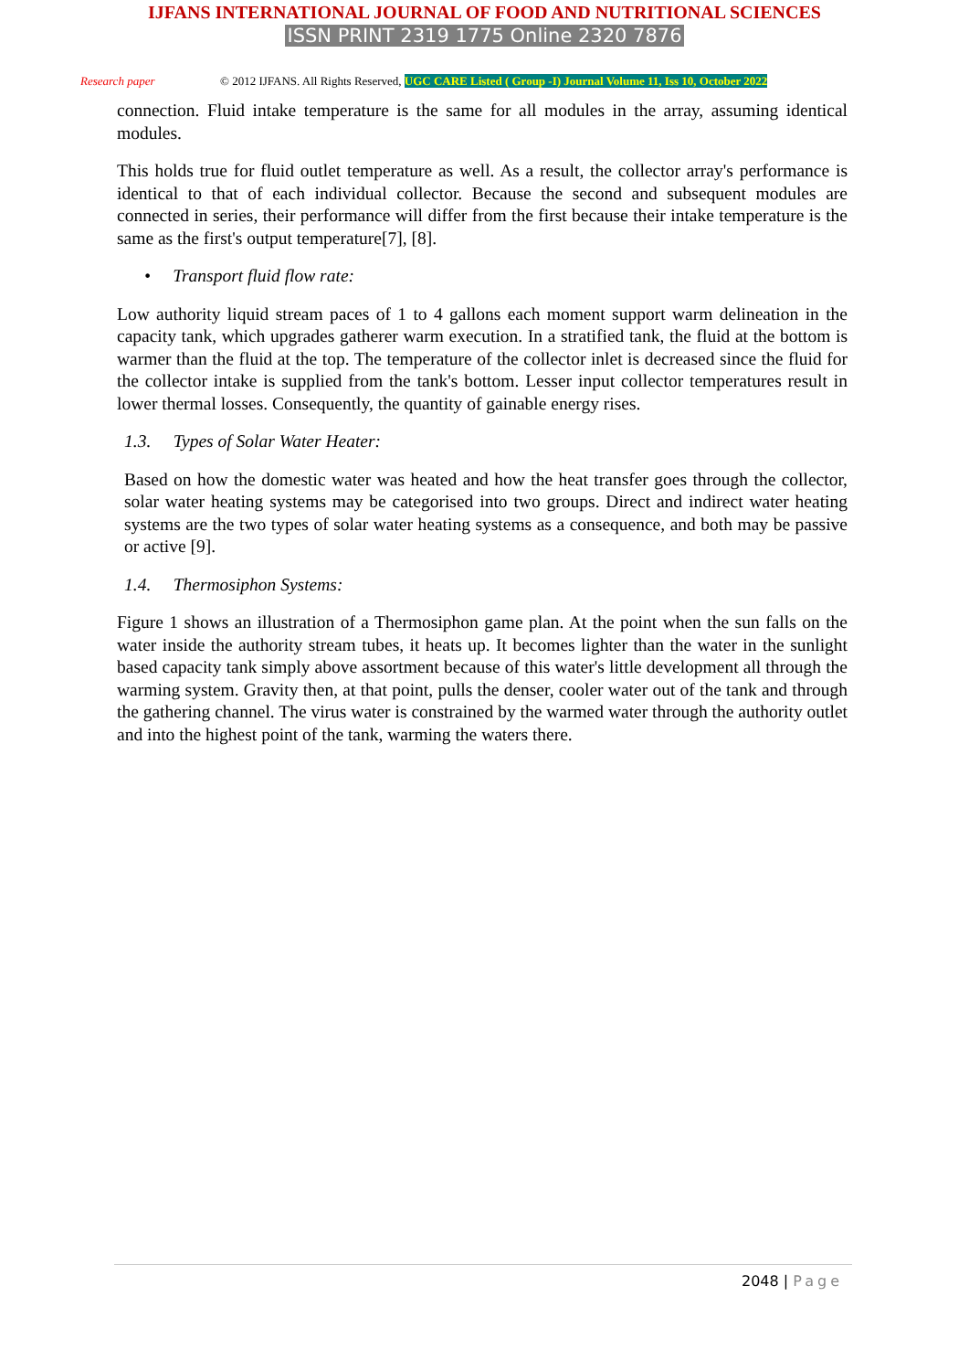IJFANS INTERNATIONAL JOURNAL OF FOOD AND NUTRITIONAL SCIENCES
ISSN PRINT 2319 1775 Online 2320 7876
Research paper © 2012 IJFANS. All Rights Reserved, UGC CARE Listed ( Group -I) Journal Volume 11, Iss 10, October 2022
connection. Fluid intake temperature is the same for all modules in the array, assuming identical modules.
This holds true for fluid outlet temperature as well. As a result, the collector array's performance is identical to that of each individual collector. Because the second and subsequent modules are connected in series, their performance will differ from the first because their intake temperature is the same as the first's output temperature[7], [8].
• Transport fluid flow rate:
Low authority liquid stream paces of 1 to 4 gallons each moment support warm delineation in the capacity tank, which upgrades gatherer warm execution. In a stratified tank, the fluid at the bottom is warmer than the fluid at the top. The temperature of the collector inlet is decreased since the fluid for the collector intake is supplied from the tank's bottom. Lesser input collector temperatures result in lower thermal losses. Consequently, the quantity of gainable energy rises.
1.3. Types of Solar Water Heater:
Based on how the domestic water was heated and how the heat transfer goes through the collector, solar water heating systems may be categorised into two groups. Direct and indirect water heating systems are the two types of solar water heating systems as a consequence, and both may be passive or active [9].
1.4. Thermosiphon Systems:
Figure 1 shows an illustration of a Thermosiphon game plan. At the point when the sun falls on the water inside the authority stream tubes, it heats up. It becomes lighter than the water in the sunlight based capacity tank simply above assortment because of this water's little development all through the warming system. Gravity then, at that point, pulls the denser, cooler water out of the tank and through the gathering channel. The virus water is constrained by the warmed water through the authority outlet and into the highest point of the tank, warming the waters there.
2048 | Page